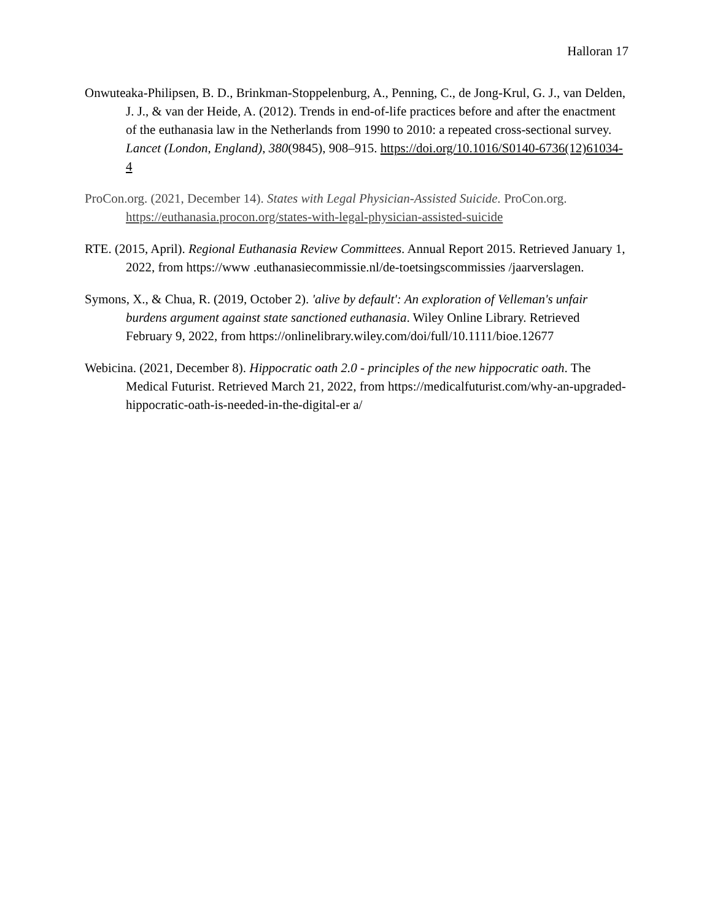Halloran 17
Onwuteaka-Philipsen, B. D., Brinkman-Stoppelenburg, A., Penning, C., de Jong-Krul, G. J., van Delden, J. J., & van der Heide, A. (2012). Trends in end-of-life practices before and after the enactment of the euthanasia law in the Netherlands from 1990 to 2010: a repeated cross-sectional survey. Lancet (London, England), 380(9845), 908–915. https://doi.org/10.1016/S0140-6736(12)61034-4
ProCon.org. (2021, December 14). States with Legal Physician-Assisted Suicide. ProCon.org. https://euthanasia.procon.org/states-with-legal-physician-assisted-suicide
RTE. (2015, April). Regional Euthanasia Review Committees. Annual Report 2015. Retrieved January 1, 2022, from https://www .euthanasiecommissie.nl/de-toetsingscommissies /jaarverslagen.
Symons, X., & Chua, R. (2019, October 2). 'alive by default': An exploration of Velleman's unfair burdens argument against state sanctioned euthanasia. Wiley Online Library. Retrieved February 9, 2022, from https://onlinelibrary.wiley.com/doi/full/10.1111/bioe.12677
Webicina. (2021, December 8). Hippocratic oath 2.0 - principles of the new hippocratic oath. The Medical Futurist. Retrieved March 21, 2022, from https://medicalfuturist.com/why-an-upgraded-hippocratic-oath-is-needed-in-the-digital-er a/